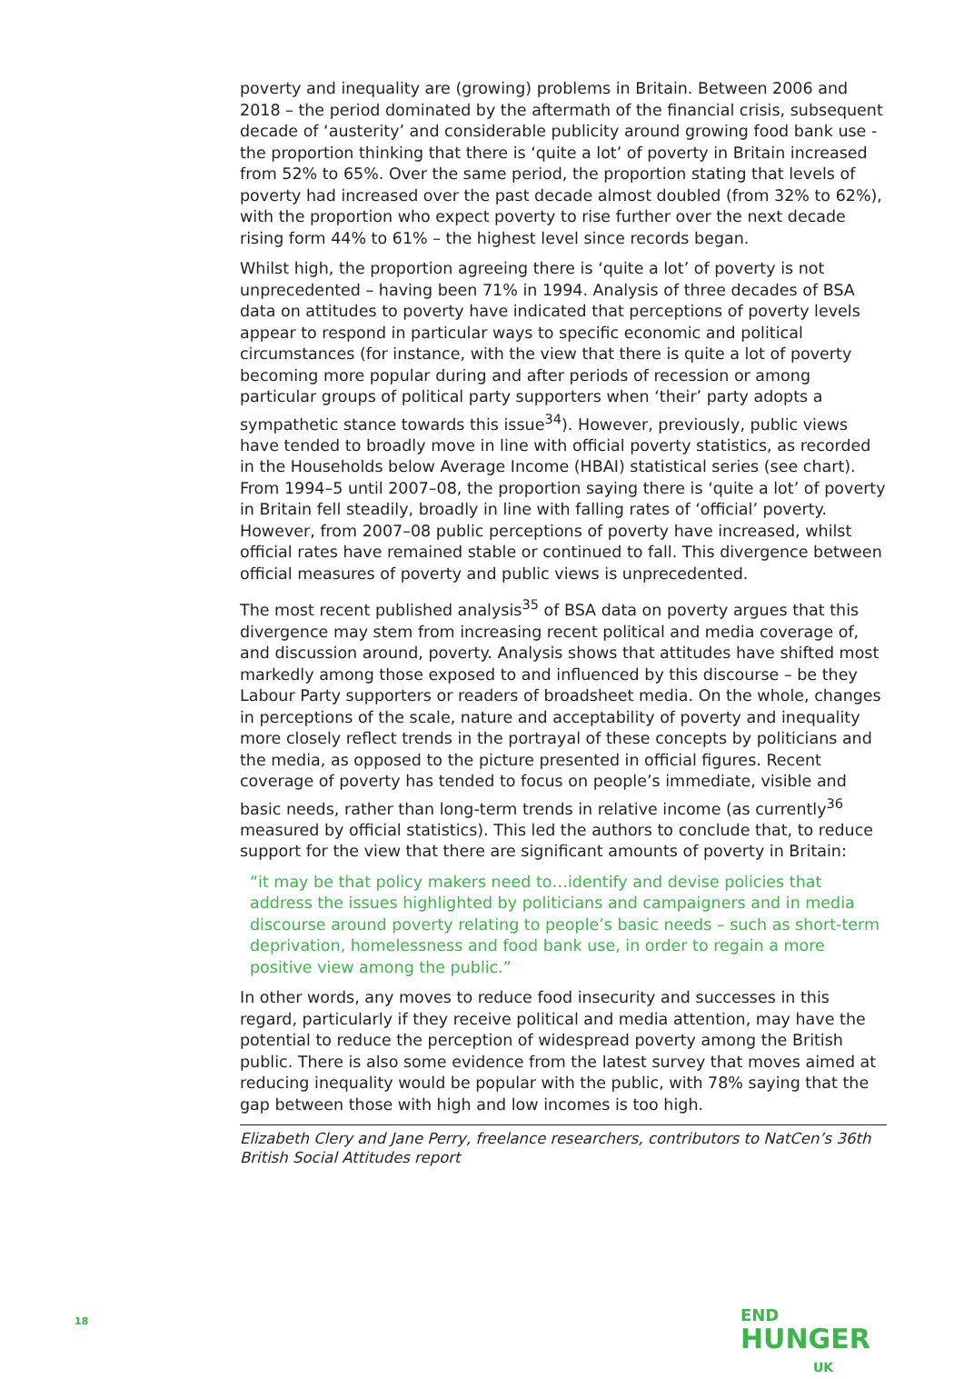poverty and inequality are (growing) problems in Britain. Between 2006 and 2018 – the period dominated by the aftermath of the financial crisis, subsequent decade of ‘austerity’ and considerable publicity around growing food bank use - the proportion thinking that there is ‘quite a lot’ of poverty in Britain increased from 52% to 65%. Over the same period, the proportion stating that levels of poverty had increased over the past decade almost doubled (from 32% to 62%), with the proportion who expect poverty to rise further over the next decade rising form 44% to 61% – the highest level since records began.
Whilst high, the proportion agreeing there is ‘quite a lot’ of poverty is not unprecedented – having been 71% in 1994. Analysis of three decades of BSA data on attitudes to poverty have indicated that perceptions of poverty levels appear to respond in particular ways to specific economic and political circumstances (for instance, with the view that there is quite a lot of poverty becoming more popular during and after periods of recession or among particular groups of political party supporters when ‘their’ party adopts a sympathetic stance towards this issue<sup>34</sup>). However, previously, public views have tended to broadly move in line with official poverty statistics, as recorded in the Households below Average Income (HBAI) statistical series (see chart). From 1994–5 until 2007–08, the proportion saying there is ‘quite a lot’ of poverty in Britain fell steadily, broadly in line with falling rates of ‘official’ poverty. However, from 2007–08 public perceptions of poverty have increased, whilst official rates have remained stable or continued to fall. This divergence between official measures of poverty and public views is unprecedented.
The most recent published analysis<sup>35</sup> of BSA data on poverty argues that this divergence may stem from increasing recent political and media coverage of, and discussion around, poverty. Analysis shows that attitudes have shifted most markedly among those exposed to and influenced by this discourse – be they Labour Party supporters or readers of broadsheet media. On the whole, changes in perceptions of the scale, nature and acceptability of poverty and inequality more closely reflect trends in the portrayal of these concepts by politicians and the media, as opposed to the picture presented in official figures. Recent coverage of poverty has tended to focus on people’s immediate, visible and basic needs, rather than long-term trends in relative income (as currently<sup>36</sup> measured by official statistics). This led the authors to conclude that, to reduce support for the view that there are significant amounts of poverty in Britain:
“it may be that policy makers need to…identify and devise policies that address the issues highlighted by politicians and campaigners and in media discourse around poverty relating to people’s basic needs – such as short-term deprivation, homelessness and food bank use, in order to regain a more positive view among the public.”
In other words, any moves to reduce food insecurity and successes in this regard, particularly if they receive political and media attention, may have the potential to reduce the perception of widespread poverty among the British public. There is also some evidence from the latest survey that moves aimed at reducing inequality would be popular with the public, with 78% saying that the gap between those with high and low incomes is too high.
Elizabeth Clery and Jane Perry, freelance researchers, contributors to NatCen’s 36th British Social Attitudes report
18
END
HUNGER
UK